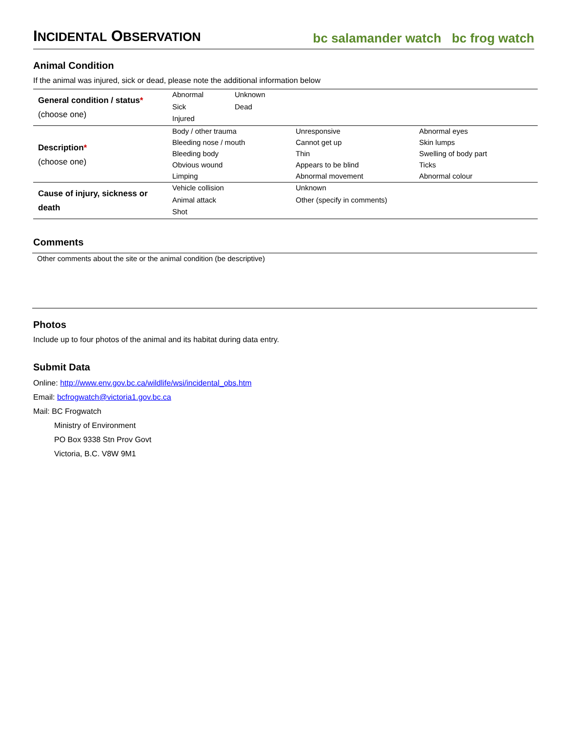INCIDENTAL OBSERVATION
bc salamander watch bc frog watch
Animal Condition
If the animal was injured, sick or dead, please note the additional information below
| General condition / status * (choose one) | Abnormal | Unknown | | |
| | Sick | Dead | | |
| | Injured | | | |
| Description * (choose one) | Body / other trauma | | Unresponsive | Abnormal eyes |
| | Bleeding nose / mouth | | Cannot get up | Skin lumps |
| | Bleeding body | | Thin | Swelling of body part |
| | Obvious wound | | Appears to be blind | Ticks |
| | Limping | | Abnormal movement | Abnormal colour |
| Cause of injury, sickness or death | Vehicle collision | | Unknown | |
| | Animal attack | | Other (specify in comments) | |
| | Shot | | | |
Comments
Other comments about the site or the animal condition (be descriptive)
Photos
Include up to four photos of the animal and its habitat during data entry.
Submit Data
Online: http://www.env.gov.bc.ca/wildlife/wsi/incidental_obs.htm
Email: bcfrogwatch@victoria1.gov.bc.ca
Mail: BC Frogwatch
Ministry of Environment
PO Box 9338 Stn Prov Govt
Victoria, B.C. V8W 9M1